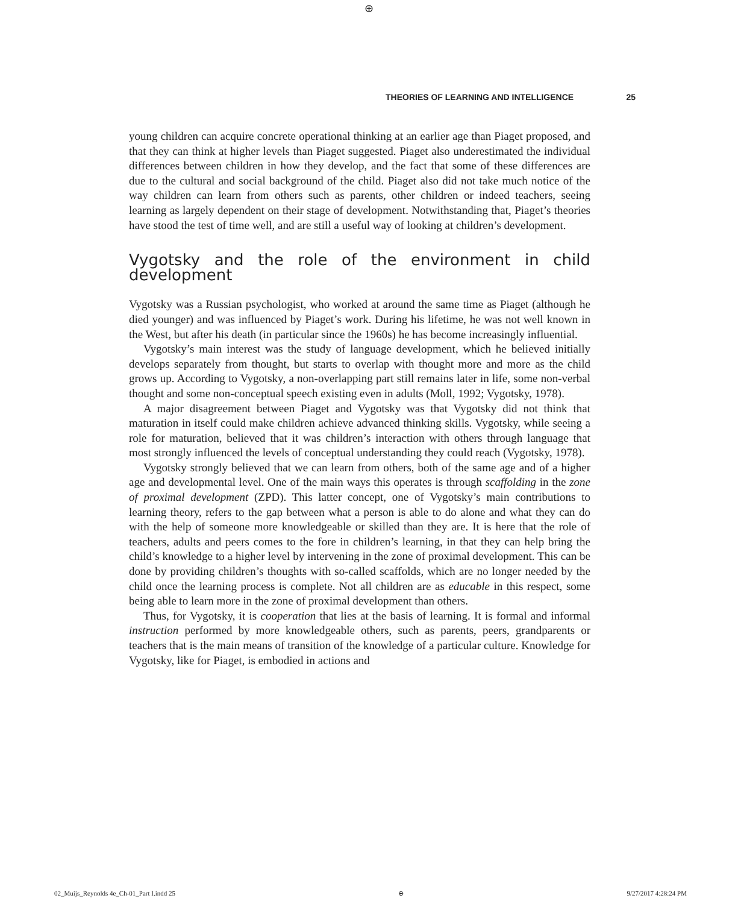⊕
THEORIES OF LEARNING AND INTELLIGENCE 25
young children can acquire concrete operational thinking at an earlier age than Piaget proposed, and that they can think at higher levels than Piaget suggested. Piaget also underestimated the individual differences between children in how they develop, and the fact that some of these differences are due to the cultural and social background of the child. Piaget also did not take much notice of the way children can learn from others such as parents, other children or indeed teachers, seeing learning as largely dependent on their stage of development. Notwithstanding that, Piaget’s theories have stood the test of time well, and are still a useful way of looking at children’s development.
Vygotsky and the role of the environment in child development
Vygotsky was a Russian psychologist, who worked at around the same time as Piaget (although he died younger) and was influenced by Piaget’s work. During his lifetime, he was not well known in the West, but after his death (in particular since the 1960s) he has become increasingly influential.
Vygotsky’s main interest was the study of language development, which he believed initially develops separately from thought, but starts to overlap with thought more and more as the child grows up. According to Vygotsky, a non-overlapping part still remains later in life, some non-verbal thought and some non-conceptual speech existing even in adults (Moll, 1992; Vygotsky, 1978).
A major disagreement between Piaget and Vygotsky was that Vygotsky did not think that maturation in itself could make children achieve advanced thinking skills. Vygotsky, while seeing a role for maturation, believed that it was children’s interaction with others through language that most strongly influenced the levels of conceptual understanding they could reach (Vygotsky, 1978).
Vygotsky strongly believed that we can learn from others, both of the same age and of a higher age and developmental level. One of the main ways this operates is through scaffolding in the zone of proximal development (ZPD). This latter concept, one of Vygotsky’s main contributions to learning theory, refers to the gap between what a person is able to do alone and what they can do with the help of someone more knowledgeable or skilled than they are. It is here that the role of teachers, adults and peers comes to the fore in children’s learning, in that they can help bring the child’s knowledge to a higher level by intervening in the zone of proximal development. This can be done by providing children’s thoughts with so-called scaffolds, which are no longer needed by the child once the learning process is complete. Not all children are as educable in this respect, some being able to learn more in the zone of proximal development than others.
Thus, for Vygotsky, it is cooperation that lies at the basis of learning. It is formal and informal instruction performed by more knowledgeable others, such as parents, peers, grandparents or teachers that is the main means of transition of the knowledge of a particular culture. Knowledge for Vygotsky, like for Piaget, is embodied in actions and
02_Muijs_Reynolds 4e_Ch-01_Part I.indd 25 ⊕ 9/27/2017 4:28:24 PM